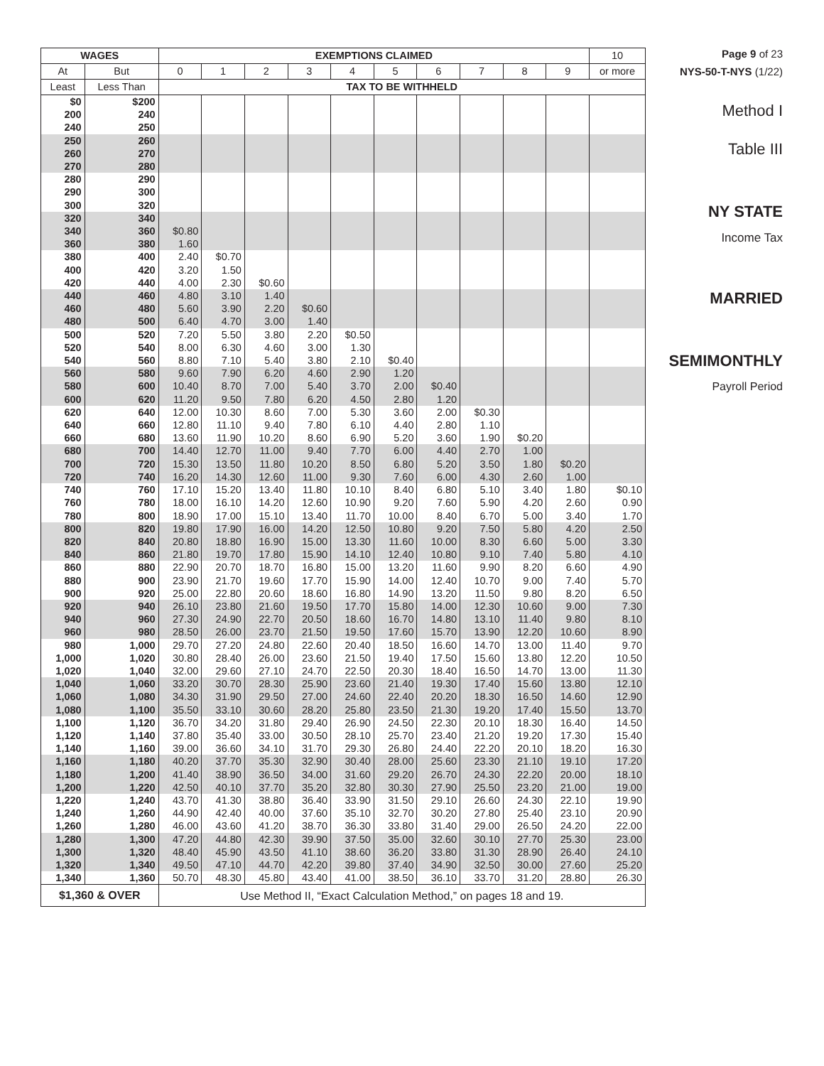| WAGES | | EXEMPTIONS CLAIMED | | | | | | | | | | 10 |
| --- | --- | --- | --- | --- | --- | --- | --- | --- | --- | --- | --- | --- |
| At | But | 0 | 1 | 2 | 3 | 4 | 5 | 6 | 7 | 8 | 9 | or more |
| Least | Less Than | TAX TO BE WITHHELD | | | | | | | | | | |
| $0 | $200 | | | | | | | | | | | |
| 200 | 240 | | | | | | | | | | | |
| 240 | 250 | | | | | | | | | | | |
| 250 | 260 | | | | | | | | | | | |
| 260 | 270 | | | | | | | | | | | |
| 270 | 280 | | | | | | | | | | | |
| 280 | 290 | | | | | | | | | | | |
| 290 | 300 | | | | | | | | | | | |
| 300 | 320 | | | | | | | | | | | |
| 320 | 340 | | | | | | | | | | | |
| 340 | 360 | $0.80 | | | | | | | | | | |
| 360 | 380 | 1.60 | | | | | | | | | | |
| 380 | 400 | 2.40 | $0.70 | | | | | | | | | |
| 400 | 420 | 3.20 | 1.50 | | | | | | | | | |
| 420 | 440 | 4.00 | 2.30 | $0.60 | | | | | | | | |
| 440 | 460 | 4.80 | 3.10 | 1.40 | | | | | | | | |
| 460 | 480 | 5.60 | 3.90 | 2.20 | $0.60 | | | | | | | |
| 480 | 500 | 6.40 | 4.70 | 3.00 | 1.40 | | | | | | | |
| 500 | 520 | 7.20 | 5.50 | 3.80 | 2.20 | $0.50 | | | | | | |
| 520 | 540 | 8.00 | 6.30 | 4.60 | 3.00 | 1.30 | | | | | | |
| 540 | 560 | 8.80 | 7.10 | 5.40 | 3.80 | 2.10 | $0.40 | | | | | |
| 560 | 580 | 9.60 | 7.90 | 6.20 | 4.60 | 2.90 | 1.20 | | | | | |
| 580 | 600 | 10.40 | 8.70 | 7.00 | 5.40 | 3.70 | 2.00 | $0.40 | | | | |
| 600 | 620 | 11.20 | 9.50 | 7.80 | 6.20 | 4.50 | 2.80 | 1.20 | | | | |
| 620 | 640 | 12.00 | 10.30 | 8.60 | 7.00 | 5.30 | 3.60 | 2.00 | $0.30 | | | |
| 640 | 660 | 12.80 | 11.10 | 9.40 | 7.80 | 6.10 | 4.40 | 2.80 | 1.10 | | | |
| 660 | 680 | 13.60 | 11.90 | 10.20 | 8.60 | 6.90 | 5.20 | 3.60 | 1.90 | $0.20 | | |
| 680 | 700 | 14.40 | 12.70 | 11.00 | 9.40 | 7.70 | 6.00 | 4.40 | 2.70 | 1.00 | | |
| 700 | 720 | 15.30 | 13.50 | 11.80 | 10.20 | 8.50 | 6.80 | 5.20 | 3.50 | 1.80 | $0.20 | |
| 720 | 740 | 16.20 | 14.30 | 12.60 | 11.00 | 9.30 | 7.60 | 6.00 | 4.30 | 2.60 | 1.00 | |
| 740 | 760 | 17.10 | 15.20 | 13.40 | 11.80 | 10.10 | 8.40 | 6.80 | 5.10 | 3.40 | 1.80 | $0.10 |
| 760 | 780 | 18.00 | 16.10 | 14.20 | 12.60 | 10.90 | 9.20 | 7.60 | 5.90 | 4.20 | 2.60 | 0.90 |
| 780 | 800 | 18.90 | 17.00 | 15.10 | 13.40 | 11.70 | 10.00 | 8.40 | 6.70 | 5.00 | 3.40 | 1.70 |
| 800 | 820 | 19.80 | 17.90 | 16.00 | 14.20 | 12.50 | 10.80 | 9.20 | 7.50 | 5.80 | 4.20 | 2.50 |
| 820 | 840 | 20.80 | 18.80 | 16.90 | 15.00 | 13.30 | 11.60 | 10.00 | 8.30 | 6.60 | 5.00 | 3.30 |
| 840 | 860 | 21.80 | 19.70 | 17.80 | 15.90 | 14.10 | 12.40 | 10.80 | 9.10 | 7.40 | 5.80 | 4.10 |
| 860 | 880 | 22.90 | 20.70 | 18.70 | 16.80 | 15.00 | 13.20 | 11.60 | 9.90 | 8.20 | 6.60 | 4.90 |
| 880 | 900 | 23.90 | 21.70 | 19.60 | 17.70 | 15.90 | 14.00 | 12.40 | 10.70 | 9.00 | 7.40 | 5.70 |
| 900 | 920 | 25.00 | 22.80 | 20.60 | 18.60 | 16.80 | 14.90 | 13.20 | 11.50 | 9.80 | 8.20 | 6.50 |
| 920 | 940 | 26.10 | 23.80 | 21.60 | 19.50 | 17.70 | 15.80 | 14.00 | 12.30 | 10.60 | 9.00 | 7.30 |
| 940 | 960 | 27.30 | 24.90 | 22.70 | 20.50 | 18.60 | 16.70 | 14.80 | 13.10 | 11.40 | 9.80 | 8.10 |
| 960 | 980 | 28.50 | 26.00 | 23.70 | 21.50 | 19.50 | 17.60 | 15.70 | 13.90 | 12.20 | 10.60 | 8.90 |
| 980 | 1,000 | 29.70 | 27.20 | 24.80 | 22.60 | 20.40 | 18.50 | 16.60 | 14.70 | 13.00 | 11.40 | 9.70 |
| 1,000 | 1,020 | 30.80 | 28.40 | 26.00 | 23.60 | 21.50 | 19.40 | 17.50 | 15.60 | 13.80 | 12.20 | 10.50 |
| 1,020 | 1,040 | 32.00 | 29.60 | 27.10 | 24.70 | 22.50 | 20.30 | 18.40 | 16.50 | 14.70 | 13.00 | 11.30 |
| 1,040 | 1,060 | 33.20 | 30.70 | 28.30 | 25.90 | 23.60 | 21.40 | 19.30 | 17.40 | 15.60 | 13.80 | 12.10 |
| 1,060 | 1,080 | 34.30 | 31.90 | 29.50 | 27.00 | 24.60 | 22.40 | 20.20 | 18.30 | 16.50 | 14.60 | 12.90 |
| 1,080 | 1,100 | 35.50 | 33.10 | 30.60 | 28.20 | 25.80 | 23.50 | 21.30 | 19.20 | 17.40 | 15.50 | 13.70 |
| 1,100 | 1,120 | 36.70 | 34.20 | 31.80 | 29.40 | 26.90 | 24.50 | 22.30 | 20.10 | 18.30 | 16.40 | 14.50 |
| 1,120 | 1,140 | 37.80 | 35.40 | 33.00 | 30.50 | 28.10 | 25.70 | 23.40 | 21.20 | 19.20 | 17.30 | 15.40 |
| 1,140 | 1,160 | 39.00 | 36.60 | 34.10 | 31.70 | 29.30 | 26.80 | 24.40 | 22.20 | 20.10 | 18.20 | 16.30 |
| 1,160 | 1,180 | 40.20 | 37.70 | 35.30 | 32.90 | 30.40 | 28.00 | 25.60 | 23.30 | 21.10 | 19.10 | 17.20 |
| 1,180 | 1,200 | 41.40 | 38.90 | 36.50 | 34.00 | 31.60 | 29.20 | 26.70 | 24.30 | 22.20 | 20.00 | 18.10 |
| 1,200 | 1,220 | 42.50 | 40.10 | 37.70 | 35.20 | 32.80 | 30.30 | 27.90 | 25.50 | 23.20 | 21.00 | 19.00 |
| 1,220 | 1,240 | 43.70 | 41.30 | 38.80 | 36.40 | 33.90 | 31.50 | 29.10 | 26.60 | 24.30 | 22.10 | 19.90 |
| 1,240 | 1,260 | 44.90 | 42.40 | 40.00 | 37.60 | 35.10 | 32.70 | 30.20 | 27.80 | 25.40 | 23.10 | 20.90 |
| 1,260 | 1,280 | 46.00 | 43.60 | 41.20 | 38.70 | 36.30 | 33.80 | 31.40 | 29.00 | 26.50 | 24.20 | 22.00 |
| 1,280 | 1,300 | 47.20 | 44.80 | 42.30 | 39.90 | 37.50 | 35.00 | 32.60 | 30.10 | 27.70 | 25.30 | 23.00 |
| 1,300 | 1,320 | 48.40 | 45.90 | 43.50 | 41.10 | 38.60 | 36.20 | 33.80 | 31.30 | 28.90 | 26.40 | 24.10 |
| 1,320 | 1,340 | 49.50 | 47.10 | 44.70 | 42.20 | 39.80 | 37.40 | 34.90 | 32.50 | 30.00 | 27.60 | 25.20 |
| 1,340 | 1,360 | 50.70 | 48.30 | 45.80 | 43.40 | 41.00 | 38.50 | 36.10 | 33.70 | 31.20 | 28.80 | 26.30 |
| $1,360 & OVER | | Use Method II, “Exact Calculation Method,” on pages 18 and 19. | | | | | | | | | | |
Page 9 of 23
NYS-50-T-NYS (1/22)
Method I
Table III
NY STATE
Income Tax
MARRIED
SEMIMONTHLY
Payroll Period